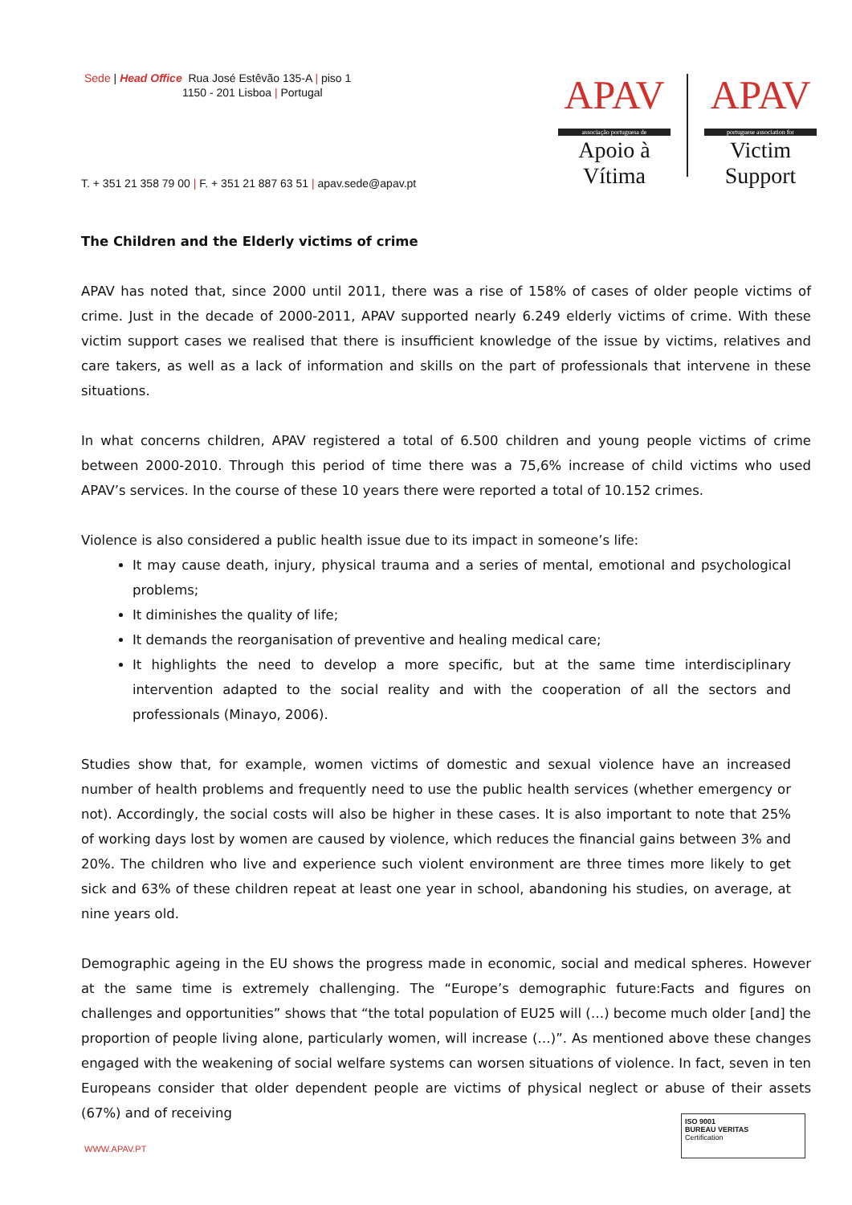Sede | Head Office Rua José Estêvão 135-A | piso 1
1150 - 201 Lisboa | Portugal
APAV
associação portuguesa de
Apoio à Vítima
APAV
portuguese association for
Victim Support
T. + 351 21 358 79 00 | F. + 351 21 887 63 51 | apav.sede@apav.pt
The Children and the Elderly victims of crime
APAV has noted that, since 2000 until 2011, there was a rise of 158% of cases of older people victims of crime. Just in the decade of 2000-2011, APAV supported nearly 6.249 elderly victims of crime. With these victim support cases we realised that there is insufficient knowledge of the issue by victims, relatives and care takers, as well as a lack of information and skills on the part of professionals that intervene in these situations.
In what concerns children, APAV registered a total of 6.500 children and young people victims of crime between 2000-2010. Through this period of time there was a 75,6% increase of child victims who used APAV’s services. In the course of these 10 years there were reported a total of 10.152 crimes.
Violence is also considered a public health issue due to its impact in someone’s life:
It may cause death, injury, physical trauma and a series of mental, emotional and psychological problems;
It diminishes the quality of life;
It demands the reorganisation of preventive and healing medical care;
It highlights the need to develop a more specific, but at the same time interdisciplinary intervention adapted to the social reality and with the cooperation of all the sectors and professionals (Minayo, 2006).
Studies show that, for example, women victims of domestic and sexual violence have an increased number of health problems and frequently need to use the public health services (whether emergency or not). Accordingly, the social costs will also be higher in these cases. It is also important to note that 25% of working days lost by women are caused by violence, which reduces the financial gains between 3% and 20%. The children who live and experience such violent environment are three times more likely to get sick and 63% of these children repeat at least one year in school, abandoning his studies, on average, at nine years old.
Demographic ageing in the EU shows the progress made in economic, social and medical spheres. However at the same time is extremely challenging. The “Europe’s demographic future:Facts and figures on challenges and opportunities” shows that “the total population of EU25 will (…) become much older [and] the proportion of people living alone, particularly women, will increase (…)”. As mentioned above these changes engaged with the weakening of social welfare systems can worsen situations of violence. In fact, seven in ten Europeans consider that older dependent people are victims of physical neglect or abuse of their assets (67%) and of receiving
WWW.APAV.PT
ISO 9001
BUREAU VERITAS
Certification